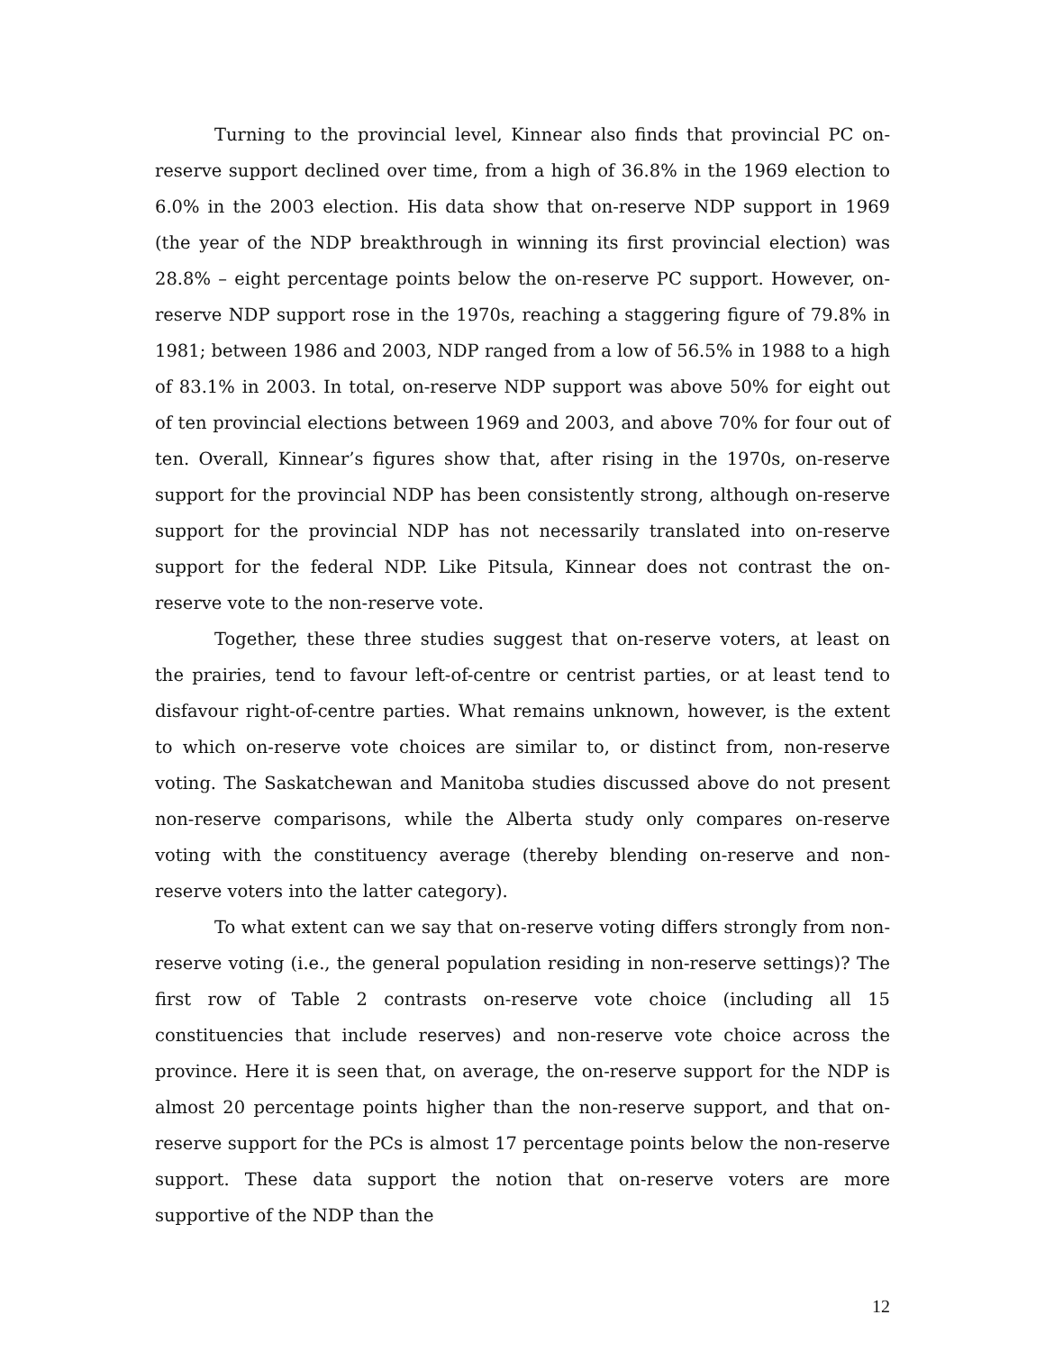Turning to the provincial level, Kinnear also finds that provincial PC on-reserve support declined over time, from a high of 36.8% in the 1969 election to 6.0% in the 2003 election. His data show that on-reserve NDP support in 1969 (the year of the NDP breakthrough in winning its first provincial election) was 28.8% – eight percentage points below the on-reserve PC support. However, on-reserve NDP support rose in the 1970s, reaching a staggering figure of 79.8% in 1981; between 1986 and 2003, NDP ranged from a low of 56.5% in 1988 to a high of 83.1% in 2003. In total, on-reserve NDP support was above 50% for eight out of ten provincial elections between 1969 and 2003, and above 70% for four out of ten. Overall, Kinnear’s figures show that, after rising in the 1970s, on-reserve support for the provincial NDP has been consistently strong, although on-reserve support for the provincial NDP has not necessarily translated into on-reserve support for the federal NDP. Like Pitsula, Kinnear does not contrast the on-reserve vote to the non-reserve vote.
Together, these three studies suggest that on-reserve voters, at least on the prairies, tend to favour left-of-centre or centrist parties, or at least tend to disfavour right-of-centre parties. What remains unknown, however, is the extent to which on-reserve vote choices are similar to, or distinct from, non-reserve voting. The Saskatchewan and Manitoba studies discussed above do not present non-reserve comparisons, while the Alberta study only compares on-reserve voting with the constituency average (thereby blending on-reserve and non-reserve voters into the latter category).
To what extent can we say that on-reserve voting differs strongly from non-reserve voting (i.e., the general population residing in non-reserve settings)? The first row of Table 2 contrasts on-reserve vote choice (including all 15 constituencies that include reserves) and non-reserve vote choice across the province. Here it is seen that, on average, the on-reserve support for the NDP is almost 20 percentage points higher than the non-reserve support, and that on-reserve support for the PCs is almost 17 percentage points below the non-reserve support. These data support the notion that on-reserve voters are more supportive of the NDP than the
12